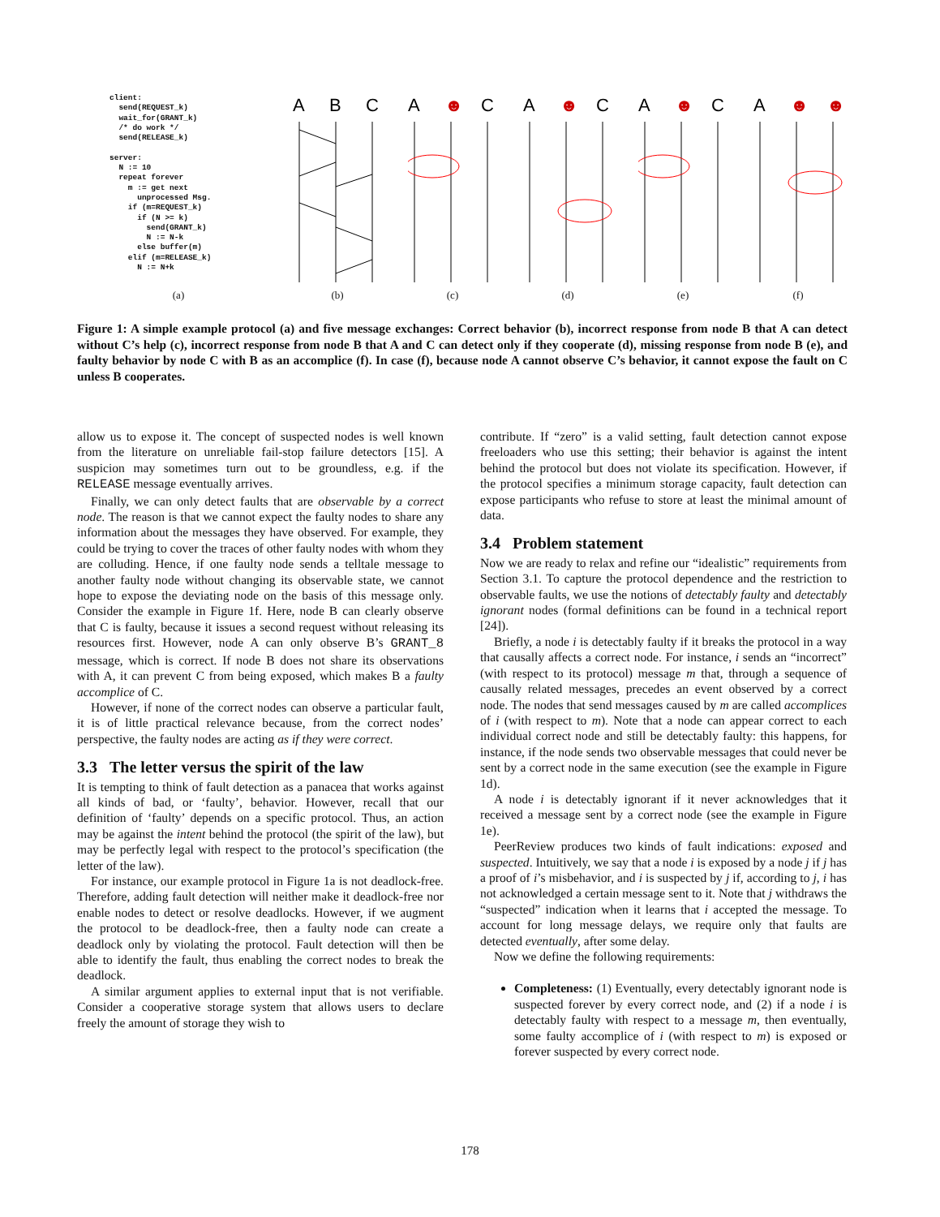client:
  send(REQUEST_k)
  wait_for(GRANT_k)
  /* do work */
  send(RELEASE_k)

server:
  N := 10
  repeat forever
    m := get next
      unprocessed Msg.
    if (m=REQUEST_k)
      if (N >= k)
        send(GRANT_k)
        N := N-k
      else buffer(m)
    elif (m=RELEASE_k)
      N := N+k
A
B
C
A
☻
C
A
☻
C
A
☻
C
A
☻
☻
(a) (b) (c) (d) (e) (f)
Figure 1: A simple example protocol (a) and five message exchanges: Correct behavior (b), incorrect response from node B that A can detect without C’s help (c), incorrect response from node B that A and C can detect only if they cooperate (d), missing response from node B (e), and faulty behavior by node C with B as an accomplice (f). In case (f), because node A cannot observe C’s behavior, it cannot expose the fault on C unless B cooperates.
allow us to expose it. The concept of suspected nodes is well known from the literature on unreliable fail-stop failure detectors [15]. A suspicion may sometimes turn out to be groundless, e.g. if the RELEASE message eventually arrives.
Finally, we can only detect faults that are observable by a correct node. The reason is that we cannot expect the faulty nodes to share any information about the messages they have observed. For example, they could be trying to cover the traces of other faulty nodes with whom they are colluding. Hence, if one faulty node sends a telltale message to another faulty node without changing its observable state, we cannot hope to expose the deviating node on the basis of this message only. Consider the example in Figure 1f. Here, node B can clearly observe that C is faulty, because it issues a second request without releasing its resources first. However, node A can only observe B’s GRANT_8 message, which is correct. If node B does not share its observations with A, it can prevent C from being exposed, which makes B a faulty accomplice of C.
However, if none of the correct nodes can observe a particular fault, it is of little practical relevance because, from the correct nodes’ perspective, the faulty nodes are acting as if they were correct.
3.3 The letter versus the spirit of the law
It is tempting to think of fault detection as a panacea that works against all kinds of bad, or ‘faulty’, behavior. However, recall that our definition of ‘faulty’ depends on a specific protocol. Thus, an action may be against the intent behind the protocol (the spirit of the law), but may be perfectly legal with respect to the protocol’s specification (the letter of the law).
For instance, our example protocol in Figure 1a is not deadlock-free. Therefore, adding fault detection will neither make it deadlock-free nor enable nodes to detect or resolve deadlocks. However, if we augment the protocol to be deadlock-free, then a faulty node can create a deadlock only by violating the protocol. Fault detection will then be able to identify the fault, thus enabling the correct nodes to break the deadlock.
A similar argument applies to external input that is not verifiable. Consider a cooperative storage system that allows users to declare freely the amount of storage they wish to
contribute. If “zero” is a valid setting, fault detection cannot expose freeloaders who use this setting; their behavior is against the intent behind the protocol but does not violate its specification. However, if the protocol specifies a minimum storage capacity, fault detection can expose participants who refuse to store at least the minimal amount of data.
3.4 Problem statement
Now we are ready to relax and refine our “idealistic” requirements from Section 3.1. To capture the protocol dependence and the restriction to observable faults, we use the notions of detectably faulty and detectably ignorant nodes (formal definitions can be found in a technical report [24]).
Briefly, a node i is detectably faulty if it breaks the protocol in a way that causally affects a correct node. For instance, i sends an “incorrect” (with respect to its protocol) message m that, through a sequence of causally related messages, precedes an event observed by a correct node. The nodes that send messages caused by m are called accomplices of i (with respect to m). Note that a node can appear correct to each individual correct node and still be detectably faulty: this happens, for instance, if the node sends two observable messages that could never be sent by a correct node in the same execution (see the example in Figure 1d).
A node i is detectably ignorant if it never acknowledges that it received a message sent by a correct node (see the example in Figure 1e).
PeerReview produces two kinds of fault indications: exposed and suspected. Intuitively, we say that a node i is exposed by a node j if j has a proof of i’s misbehavior, and i is suspected by j if, according to j, i has not acknowledged a certain message sent to it. Note that j withdraws the “suspected” indication when it learns that i accepted the message. To account for long message delays, we require only that faults are detected eventually, after some delay.
Now we define the following requirements:
Completeness: (1) Eventually, every detectably ignorant node is suspected forever by every correct node, and (2) if a node i is detectably faulty with respect to a message m, then eventually, some faulty accomplice of i (with respect to m) is exposed or forever suspected by every correct node.
178